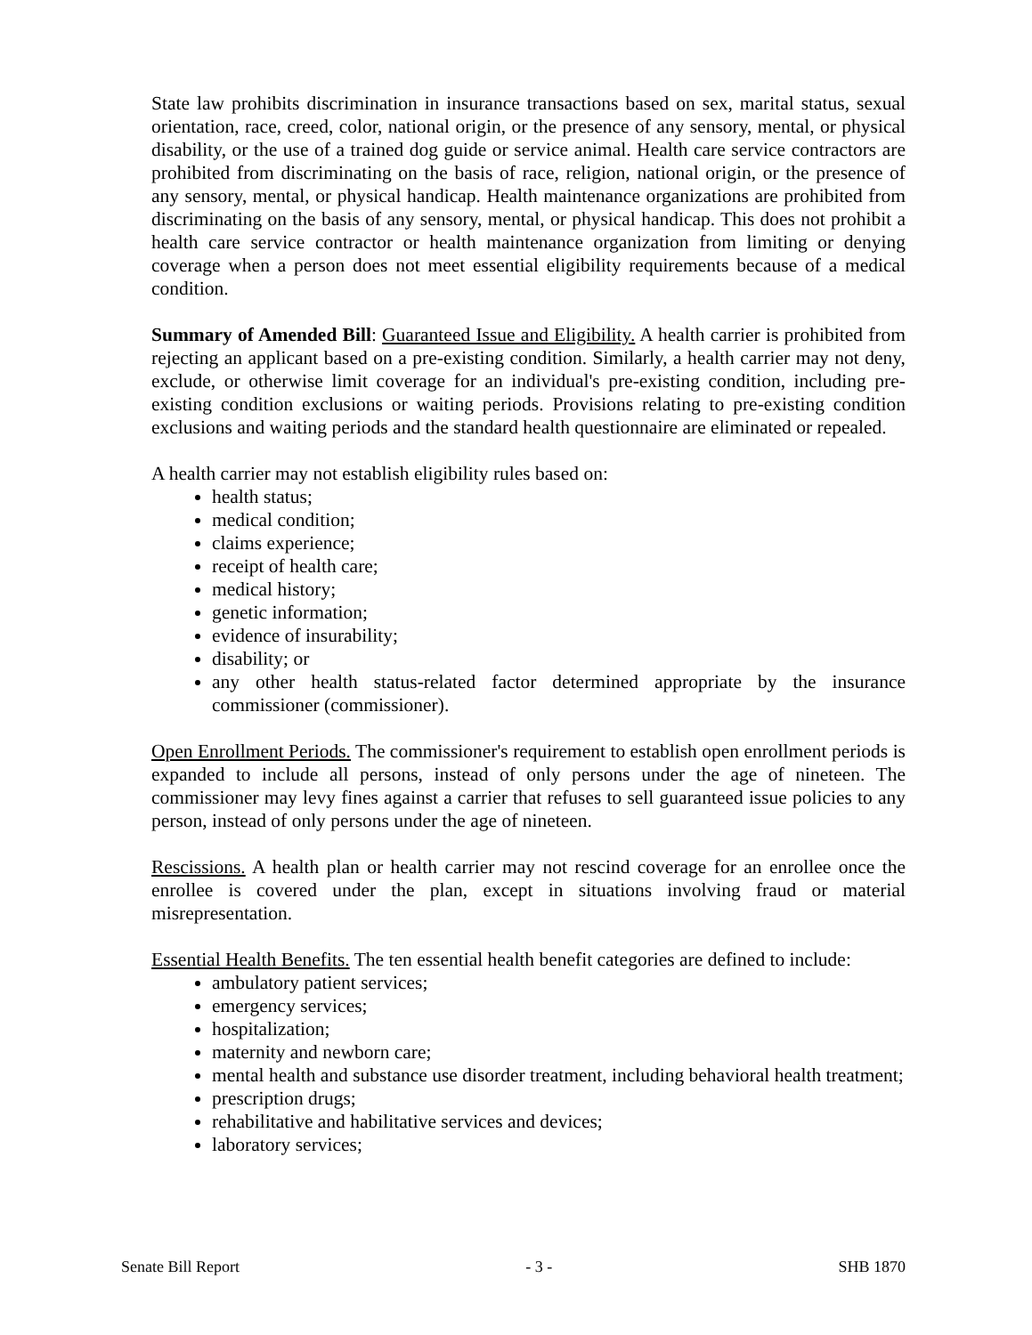State law prohibits discrimination in insurance transactions based on sex, marital status, sexual orientation, race, creed, color, national origin, or the presence of any sensory, mental, or physical disability, or the use of a trained dog guide or service animal. Health care service contractors are prohibited from discriminating on the basis of race, religion, national origin, or the presence of any sensory, mental, or physical handicap. Health maintenance organizations are prohibited from discriminating on the basis of any sensory, mental, or physical handicap. This does not prohibit a health care service contractor or health maintenance organization from limiting or denying coverage when a person does not meet essential eligibility requirements because of a medical condition.
Summary of Amended Bill: Guaranteed Issue and Eligibility. A health carrier is prohibited from rejecting an applicant based on a pre-existing condition. Similarly, a health carrier may not deny, exclude, or otherwise limit coverage for an individual's pre-existing condition, including pre-existing condition exclusions or waiting periods. Provisions relating to pre-existing condition exclusions and waiting periods and the standard health questionnaire are eliminated or repealed.
A health carrier may not establish eligibility rules based on:
health status;
medical condition;
claims experience;
receipt of health care;
medical history;
genetic information;
evidence of insurability;
disability; or
any other health status-related factor determined appropriate by the insurance commissioner (commissioner).
Open Enrollment Periods. The commissioner's requirement to establish open enrollment periods is expanded to include all persons, instead of only persons under the age of nineteen. The commissioner may levy fines against a carrier that refuses to sell guaranteed issue policies to any person, instead of only persons under the age of nineteen.
Rescissions. A health plan or health carrier may not rescind coverage for an enrollee once the enrollee is covered under the plan, except in situations involving fraud or material misrepresentation.
Essential Health Benefits. The ten essential health benefit categories are defined to include:
ambulatory patient services;
emergency services;
hospitalization;
maternity and newborn care;
mental health and substance use disorder treatment, including behavioral health treatment;
prescription drugs;
rehabilitative and habilitative services and devices;
laboratory services;
Senate Bill Report - 3 - SHB 1870